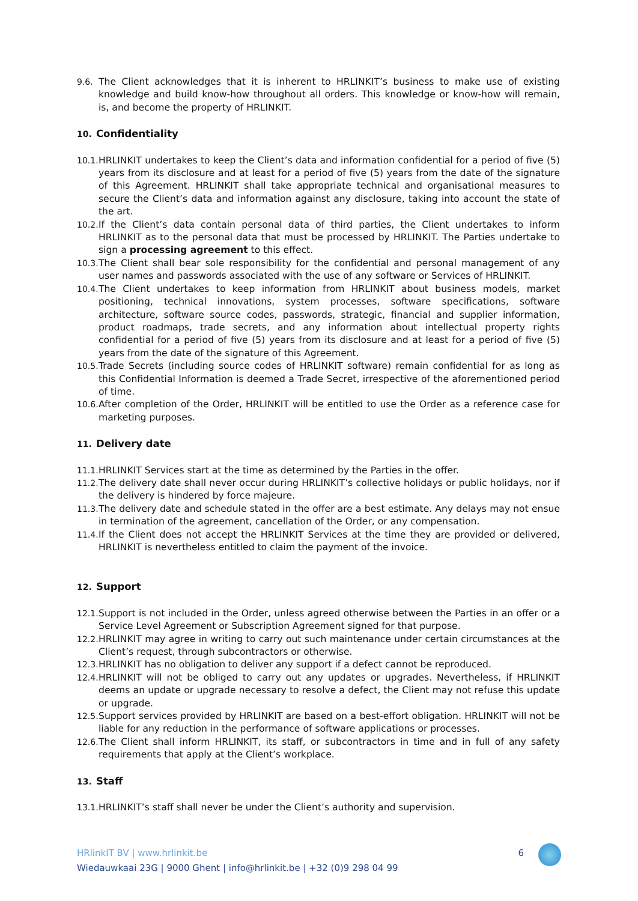9.6. The Client acknowledges that it is inherent to HRLINKIT’s business to make use of existing knowledge and build know-how throughout all orders. This knowledge or know-how will remain, is, and become the property of HRLINKIT.
10. Confidentiality
10.1.
HRLINKIT undertakes to keep the Client’s data and information confidential for a period of five (5) years from its disclosure and at least for a period of five (5) years from the date of the signature of this Agreement. HRLINKIT shall take appropriate technical and organisational measures to secure the Client’s data and information against any disclosure, taking into account the state of the art.
10.2.
If the Client’s data contain personal data of third parties, the Client undertakes to inform HRLINKIT as to the personal data that must be processed by HRLINKIT. The Parties undertake to sign a processing agreement to this effect.
10.3.
The Client shall bear sole responsibility for the confidential and personal management of any user names and passwords associated with the use of any software or Services of HRLINKIT.
10.4.
The Client undertakes to keep information from HRLINKIT about business models, market positioning, technical innovations, system processes, software specifications, software architecture, software source codes, passwords, strategic, financial and supplier information, product roadmaps, trade secrets, and any information about intellectual property rights confidential for a period of five (5) years from its disclosure and at least for a period of five (5) years from the date of the signature of this Agreement.
10.5.
Trade Secrets (including source codes of HRLINKIT software) remain confidential for as long as this Confidential Information is deemed a Trade Secret, irrespective of the aforementioned period of time.
10.6.
After completion of the Order, HRLINKIT will be entitled to use the Order as a reference case for marketing purposes.
11. Delivery date
11.1.
HRLINKIT Services start at the time as determined by the Parties in the offer.
11.2.
The delivery date shall never occur during HRLINKIT’s collective holidays or public holidays, nor if the delivery is hindered by force majeure.
11.3.
The delivery date and schedule stated in the offer are a best estimate. Any delays may not ensue in termination of the agreement, cancellation of the Order, or any compensation.
11.4.
If the Client does not accept the HRLINKIT Services at the time they are provided or delivered, HRLINKIT is nevertheless entitled to claim the payment of the invoice.
12. Support
12.1.
Support is not included in the Order, unless agreed otherwise between the Parties in an offer or a Service Level Agreement or Subscription Agreement signed for that purpose.
12.2.
HRLINKIT may agree in writing to carry out such maintenance under certain circumstances at the Client’s request, through subcontractors or otherwise.
12.3.
HRLINKIT has no obligation to deliver any support if a defect cannot be reproduced.
12.4.
HRLINKIT will not be obliged to carry out any updates or upgrades. Nevertheless, if HRLINKIT deems an update or upgrade necessary to resolve a defect, the Client may not refuse this update or upgrade.
12.5.
Support services provided by HRLINKIT are based on a best-effort obligation. HRLINKIT will not be liable for any reduction in the performance of software applications or processes.
12.6.
The Client shall inform HRLINKIT, its staff, or subcontractors in time and in full of any safety requirements that apply at the Client’s workplace.
13. Staff
13.1.
HRLINKIT’s staff shall never be under the Client’s authority and supervision.
HRlinkIT BV | www.hrlinkit.be
Wiedauwkaai 23G | 9000 Ghent | info@hrlinkit.be | +32 (0)9 298 04 99
6